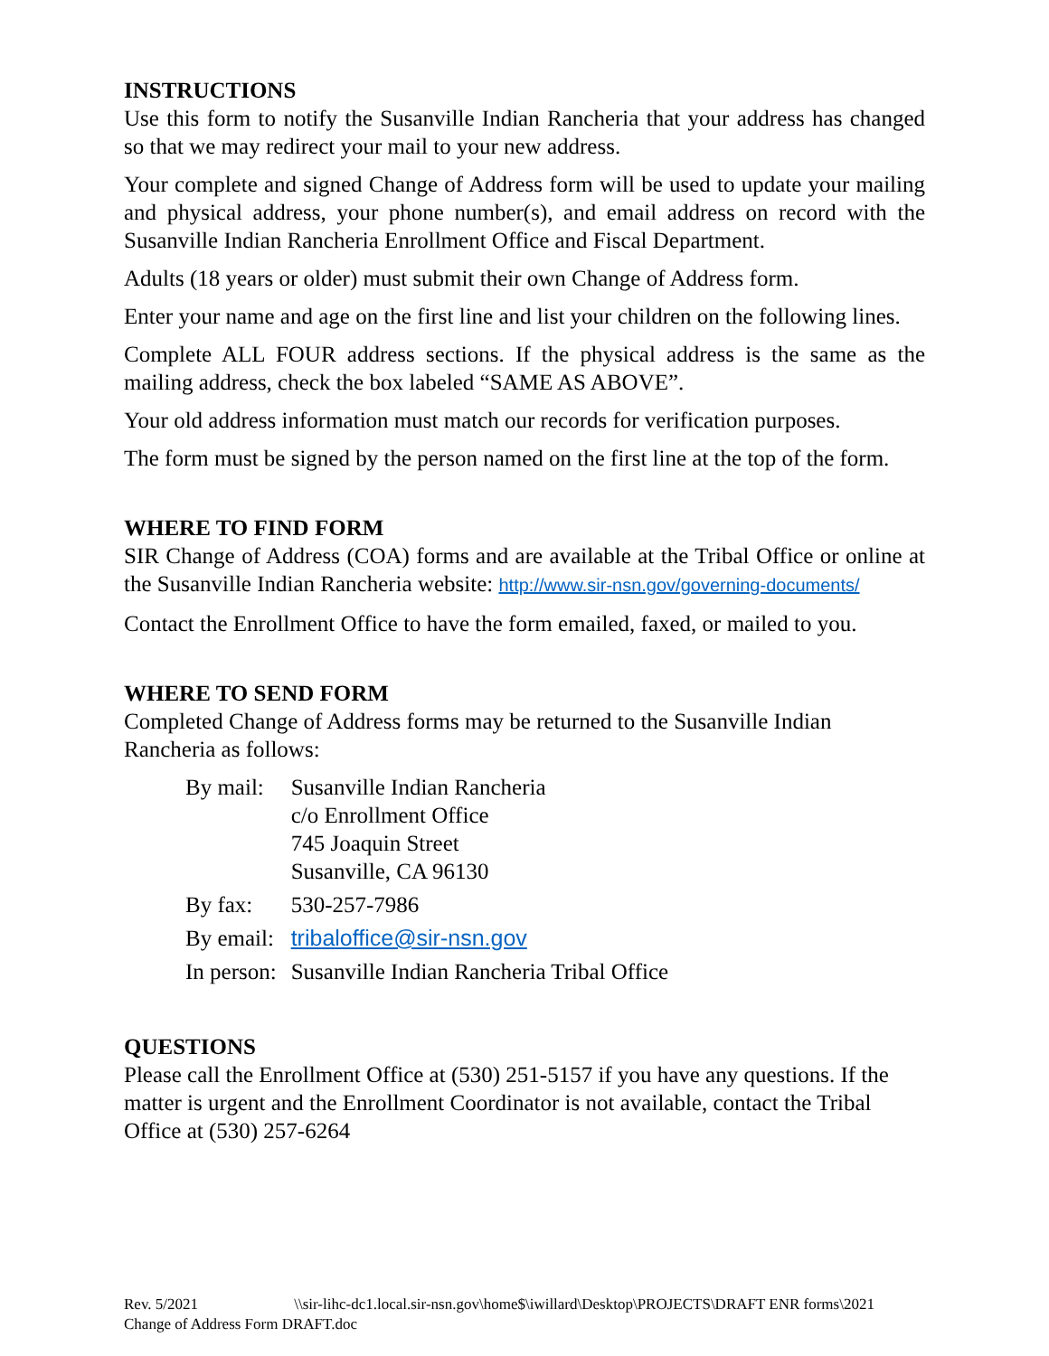INSTRUCTIONS
Use this form to notify the Susanville Indian Rancheria that your address has changed so that we may redirect your mail to your new address.
Your complete and signed Change of Address form will be used to update your mailing and physical address, your phone number(s), and email address on record with the Susanville Indian Rancheria Enrollment Office and Fiscal Department.
Adults (18 years or older) must submit their own Change of Address form.
Enter your name and age on the first line and list your children on the following lines.
Complete ALL FOUR address sections. If the physical address is the same as the mailing address, check the box labeled “SAME AS ABOVE”.
Your old address information must match our records for verification purposes.
The form must be signed by the person named on the first line at the top of the form.
WHERE TO FIND FORM
SIR Change of Address (COA) forms and are available at the Tribal Office or online at the Susanville Indian Rancheria website: http://www.sir-nsn.gov/governing-documents/
Contact the Enrollment Office to have the form emailed, faxed, or mailed to you.
WHERE TO SEND FORM
Completed Change of Address forms may be returned to the Susanville Indian Rancheria as follows:
| By mail: | Susanville Indian Rancheria c/o Enrollment Office 745 Joaquin Street Susanville, CA 96130 |
| By fax: | 530-257-7986 |
| By email: | tribaloffice@sir-nsn.gov |
| In person: | Susanville Indian Rancheria Tribal Office |
QUESTIONS
Please call the Enrollment Office at (530) 251-5157 if you have any questions. If the matter is urgent and the Enrollment Coordinator is not available, contact the Tribal Office at (530) 257-6264
Rev. 5/2021 \\sir-lihc-dc1.local.sir-nsn.gov\home$\iwillard\Desktop\PROJECTS\DRAFT ENR forms\2021 Change of Address Form DRAFT.doc